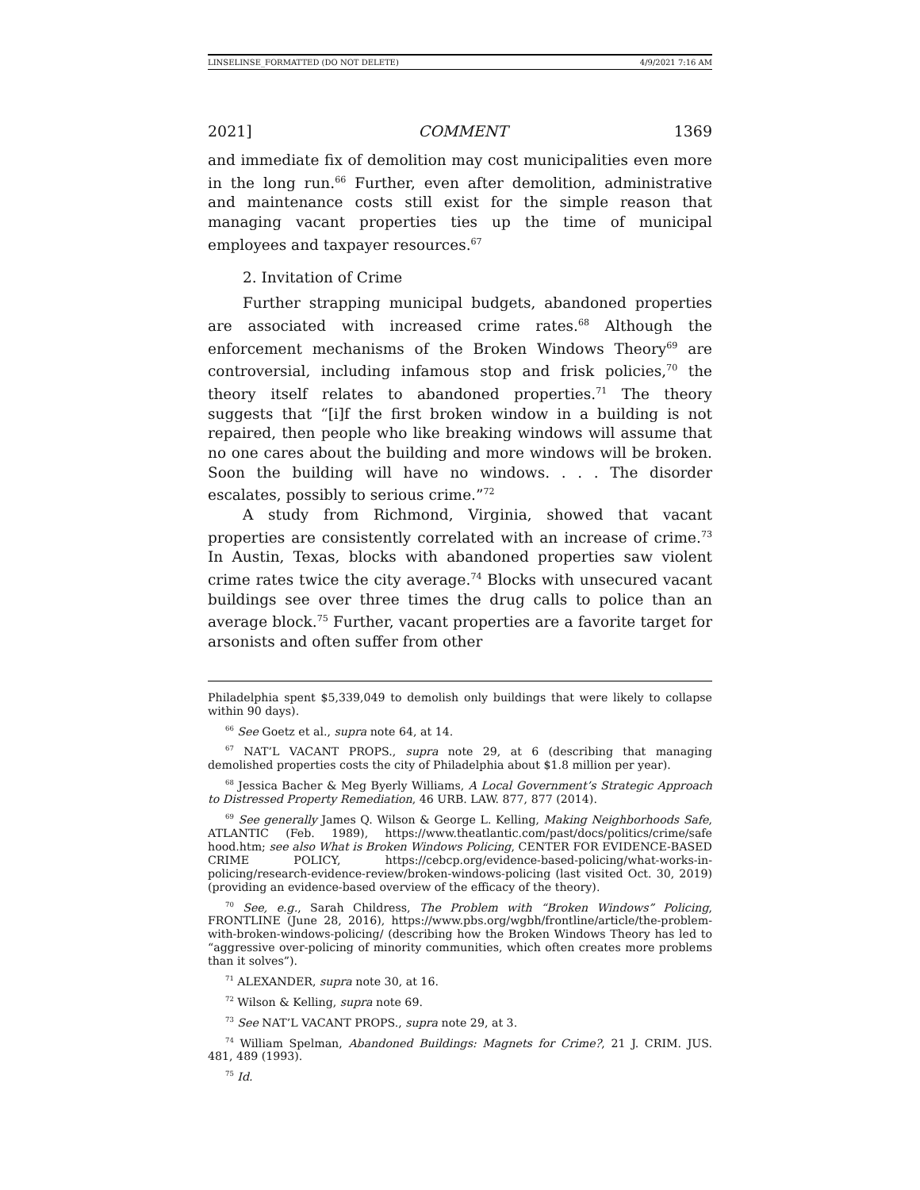LINSELINSE_FORMATTED (DO NOT DELETE) 4/9/2021 7:16 AM
2021] COMMENT 1369
and immediate fix of demolition may cost municipalities even more in the long run.<sup>66</sup> Further, even after demolition, administrative and maintenance costs still exist for the simple reason that managing vacant properties ties up the time of municipal employees and taxpayer resources.<sup>67</sup>
2. Invitation of Crime
Further strapping municipal budgets, abandoned properties are associated with increased crime rates.<sup>68</sup> Although the enforcement mechanisms of the Broken Windows Theory<sup>69</sup> are controversial, including infamous stop and frisk policies,<sup>70</sup> the theory itself relates to abandoned properties.<sup>71</sup> The theory suggests that “[i]f the first broken window in a building is not repaired, then people who like breaking windows will assume that no one cares about the building and more windows will be broken. Soon the building will have no windows. . . . The disorder escalates, possibly to serious crime.”<sup>72</sup>
A study from Richmond, Virginia, showed that vacant properties are consistently correlated with an increase of crime.<sup>73</sup> In Austin, Texas, blocks with abandoned properties saw violent crime rates twice the city average.<sup>74</sup> Blocks with unsecured vacant buildings see over three times the drug calls to police than an average block.<sup>75</sup> Further, vacant properties are a favorite target for arsonists and often suffer from other
Philadelphia spent $5,339,049 to demolish only buildings that were likely to collapse within 90 days).
<sup>66</sup> See Goetz et al., supra note 64, at 14.
<sup>67</sup> NAT’L VACANT PROPS., supra note 29, at 6 (describing that managing demolished properties costs the city of Philadelphia about $1.8 million per year).
<sup>68</sup> Jessica Bacher & Meg Byerly Williams, A Local Government’s Strategic Approach to Distressed Property Remediation, 46 URB. LAW. 877, 877 (2014).
<sup>69</sup> See generally James Q. Wilson & George L. Kelling, Making Neighborhoods Safe, ATLANTIC (Feb. 1989), https://www.theatlantic.com/past/docs/politics/crime/safe hood.htm; see also What is Broken Windows Policing, CENTER FOR EVIDENCE-BASED CRIME POLICY, https://cebcp.org/evidence-based-policing/what-works-in-policing/research-evidence-review/broken-windows-policing (last visited Oct. 30, 2019) (providing an evidence-based overview of the efficacy of the theory).
<sup>70</sup> See, e.g., Sarah Childress, The Problem with “Broken Windows” Policing, FRONTLINE (June 28, 2016), https://www.pbs.org/wgbh/frontline/article/the-problem-with-broken-windows-policing/ (describing how the Broken Windows Theory has led to “aggressive over-policing of minority communities, which often creates more problems than it solves”).
<sup>71</sup> ALEXANDER, supra note 30, at 16.
<sup>72</sup> Wilson & Kelling, supra note 69.
<sup>73</sup> See NAT’L VACANT PROPS., supra note 29, at 3.
<sup>74</sup> William Spelman, Abandoned Buildings: Magnets for Crime?, 21 J. CRIM. JUS. 481, 489 (1993).
<sup>75</sup> Id.